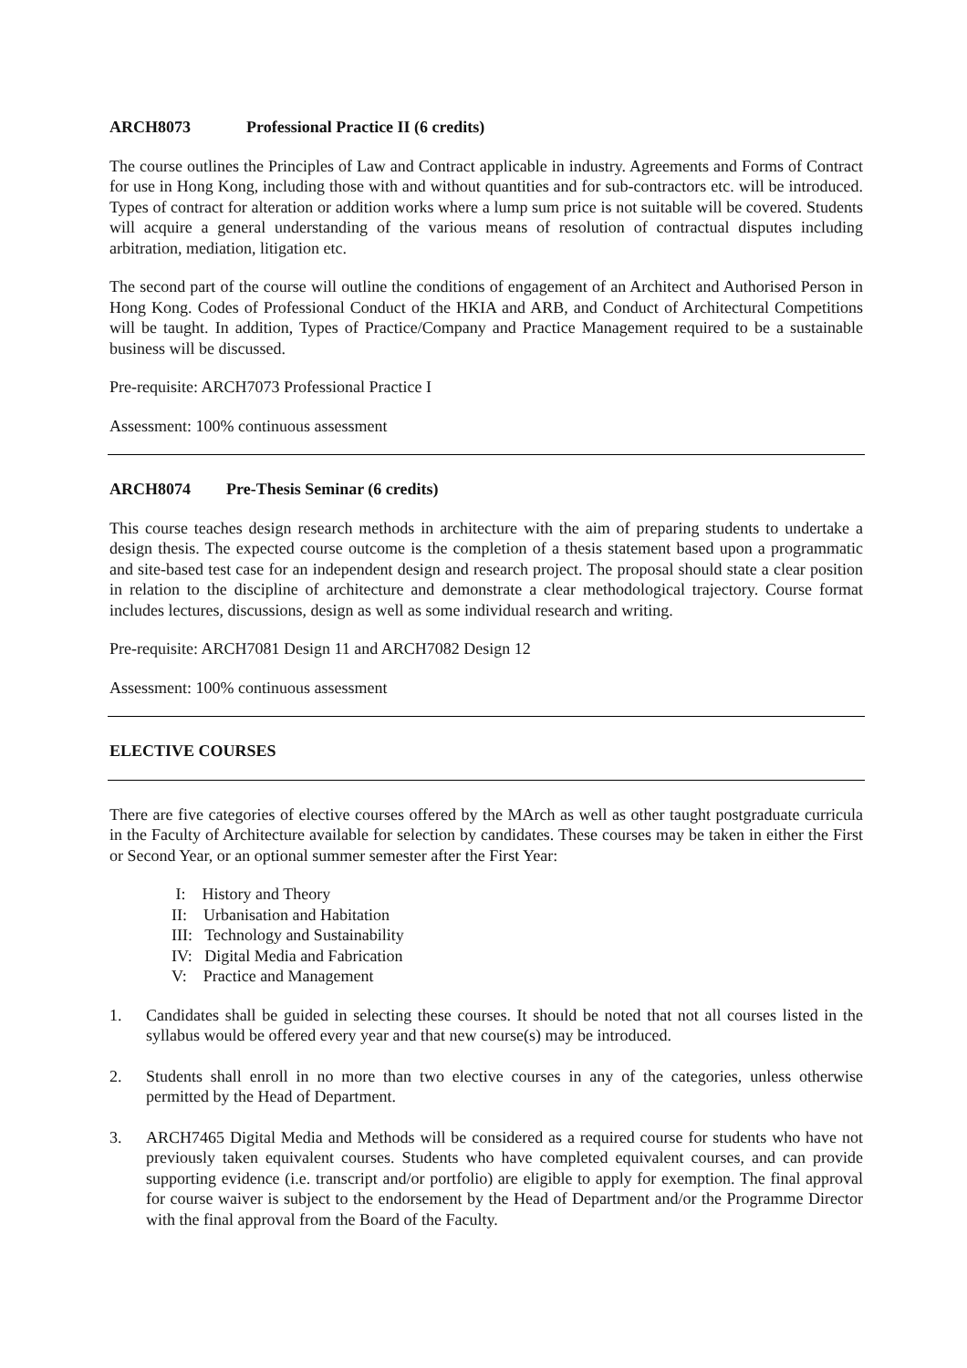ARCH8073 Professional Practice II (6 credits)
The course outlines the Principles of Law and Contract applicable in industry. Agreements and Forms of Contract for use in Hong Kong, including those with and without quantities and for sub-contractors etc. will be introduced. Types of contract for alteration or addition works where a lump sum price is not suitable will be covered. Students will acquire a general understanding of the various means of resolution of contractual disputes including arbitration, mediation, litigation etc.
The second part of the course will outline the conditions of engagement of an Architect and Authorised Person in Hong Kong. Codes of Professional Conduct of the HKIA and ARB, and Conduct of Architectural Competitions will be taught. In addition, Types of Practice/Company and Practice Management required to be a sustainable business will be discussed.
Pre-requisite: ARCH7073 Professional Practice I
Assessment: 100% continuous assessment
ARCH8074 Pre-Thesis Seminar (6 credits)
This course teaches design research methods in architecture with the aim of preparing students to undertake a design thesis. The expected course outcome is the completion of a thesis statement based upon a programmatic and site-based test case for an independent design and research project. The proposal should state a clear position in relation to the discipline of architecture and demonstrate a clear methodological trajectory. Course format includes lectures, discussions, design as well as some individual research and writing.
Pre-requisite: ARCH7081 Design 11 and ARCH7082 Design 12
Assessment: 100% continuous assessment
ELECTIVE COURSES
There are five categories of elective courses offered by the MArch as well as other taught postgraduate curricula in the Faculty of Architecture available for selection by candidates. These courses may be taken in either the First or Second Year, or an optional summer semester after the First Year:
I: History and Theory
II: Urbanisation and Habitation
III: Technology and Sustainability
IV: Digital Media and Fabrication
V: Practice and Management
1. Candidates shall be guided in selecting these courses. It should be noted that not all courses listed in the syllabus would be offered every year and that new course(s) may be introduced.
2. Students shall enroll in no more than two elective courses in any of the categories, unless otherwise permitted by the Head of Department.
3. ARCH7465 Digital Media and Methods will be considered as a required course for students who have not previously taken equivalent courses. Students who have completed equivalent courses, and can provide supporting evidence (i.e. transcript and/or portfolio) are eligible to apply for exemption. The final approval for course waiver is subject to the endorsement by the Head of Department and/or the Programme Director with the final approval from the Board of the Faculty.